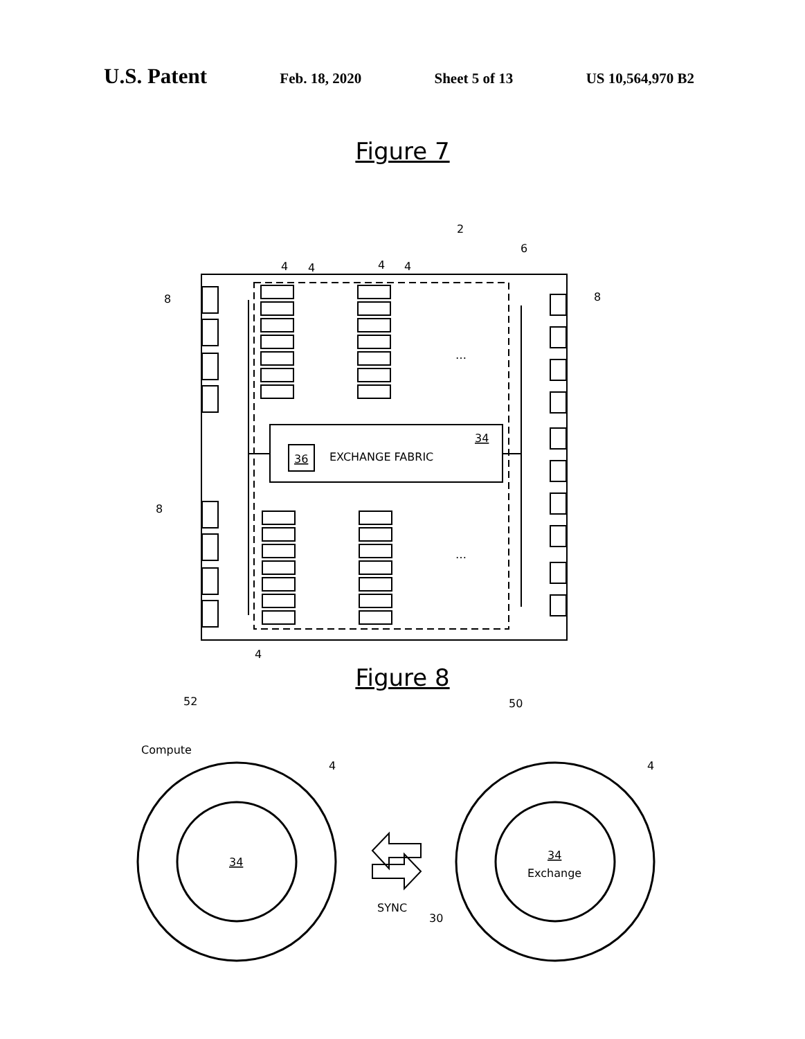U.S. Patent Feb. 18, 2020 Sheet 5 of 13 US 10,564,970 B2
Figure 7
…
…
34
36
EXCHANGE FABRIC
2
6
4
4
4
4
8
8
8
4
Figure 8
52
50
Compute
4
4
34
34
Exchange
SYNC
30